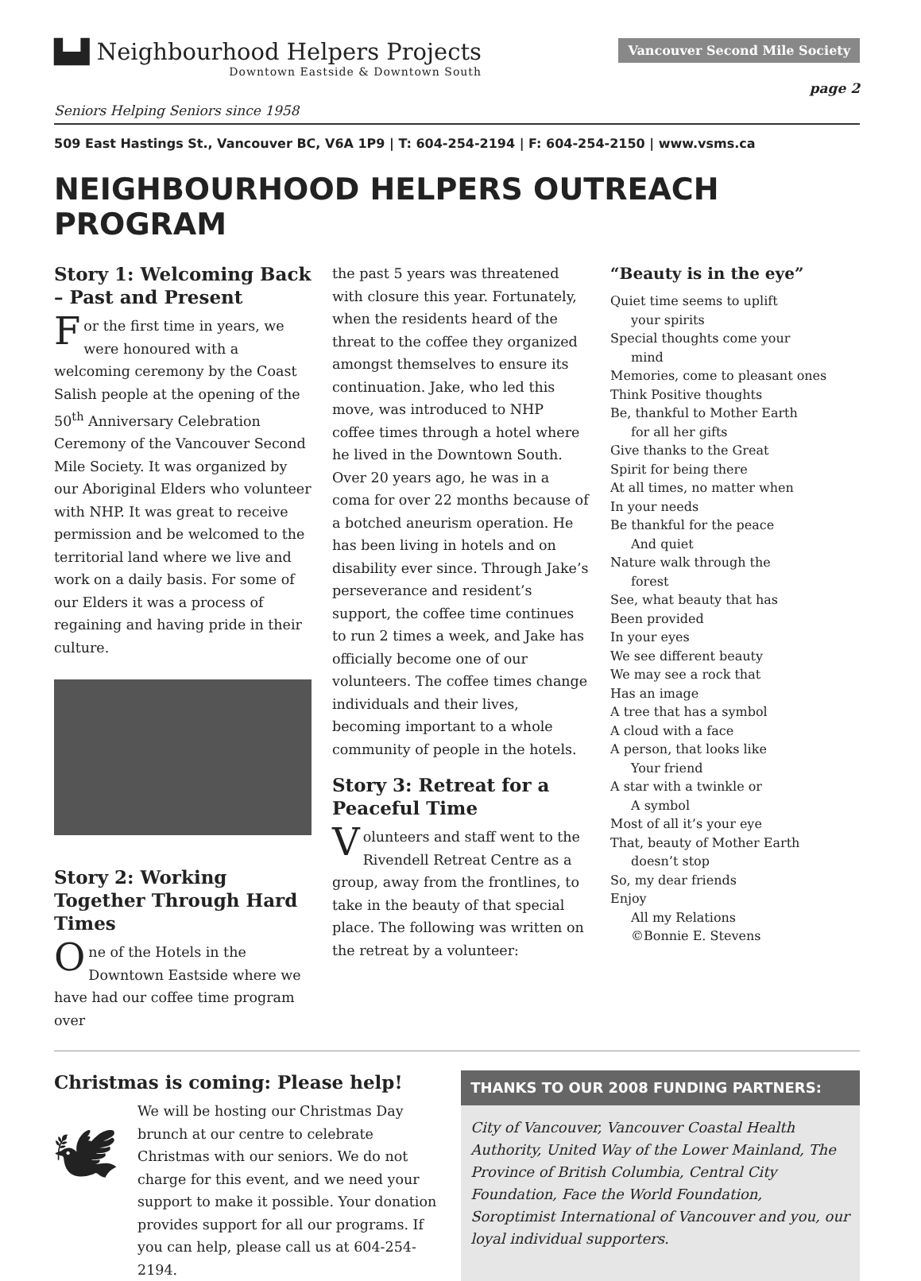▙▟ Neighbourhood Helpers Projects
Downtown Eastside & Downtown South
Vancouver Second Mile Society
page 2
Seniors Helping Seniors since 1958
509 East Hastings St., Vancouver BC, V6A 1P9 | T: 604-254-2194 | F: 604-254-2150 | www.vsms.ca
NEIGHBOURHOOD HELPERS OUTREACH PROGRAM
Story 1: Welcoming Back – Past and Present
For the first time in years, we were honoured with a welcoming ceremony by the Coast Salish people at the opening of the 50<sup>th</sup> Anniversary Celebration Ceremony of the Vancouver Second Mile Society. It was organized by our Aboriginal Elders who volunteer with NHP. It was great to receive permission and be welcomed to the territorial land where we live and work on a daily basis. For some of our Elders it was a process of regaining and having pride in their culture.
Story 2: Working Together Through Hard Times
One of the Hotels in the Downtown Eastside where we have had our coffee time program over
the past 5 years was threatened with closure this year. Fortunately, when the residents heard of the threat to the coffee they organized amongst themselves to ensure its continuation. Jake, who led this move, was introduced to NHP coffee times through a hotel where he lived in the Downtown South. Over 20 years ago, he was in a coma for over 22 months because of a botched aneurism operation. He has been living in hotels and on disability ever since. Through Jake’s perseverance and resident’s support, the coffee time continues to run 2 times a week, and Jake has officially become one of our volunteers. The coffee times change individuals and their lives, becoming important to a whole community of people in the hotels.
Story 3: Retreat for a Peaceful Time
Volunteers and staff went to the Rivendell Retreat Centre as a group, away from the frontlines, to take in the beauty of that special place. The following was written on the retreat by a volunteer:
“Beauty is in the eye”
Quiet time seems to uplift
your spirits
Special thoughts come your
mind
Memories, come to pleasant ones
Think Positive thoughts
Be, thankful to Mother Earth
for all her gifts
Give thanks to the Great
Spirit for being there
At all times, no matter when
In your needs
Be thankful for the peace
And quiet
Nature walk through the
forest
See, what beauty that has
Been provided
In your eyes
We see different beauty
We may see a rock that
Has an image
A tree that has a symbol
A cloud with a face
A person, that looks like
Your friend
A star with a twinkle or
A symbol
Most of all it’s your eye
That, beauty of Mother Earth
doesn’t stop
So, my dear friends
Enjoy
All my Relations
©Bonnie E. Stevens
Christmas is coming: Please help!
🕊
We will be hosting our Christmas Day brunch at our centre to celebrate Christmas with our seniors. We do not charge for this event, and we need your support to make it possible. Your donation provides support for all our programs. If you can help, please call us at 604-254-2194.
THANKS TO OUR 2008 FUNDING PARTNERS:
City of Vancouver, Vancouver Coastal Health Authority, United Way of the Lower Mainland, The Province of British Columbia, Central City Foundation, Face the World Foundation, Soroptimist International of Vancouver and you, our loyal individual supporters.